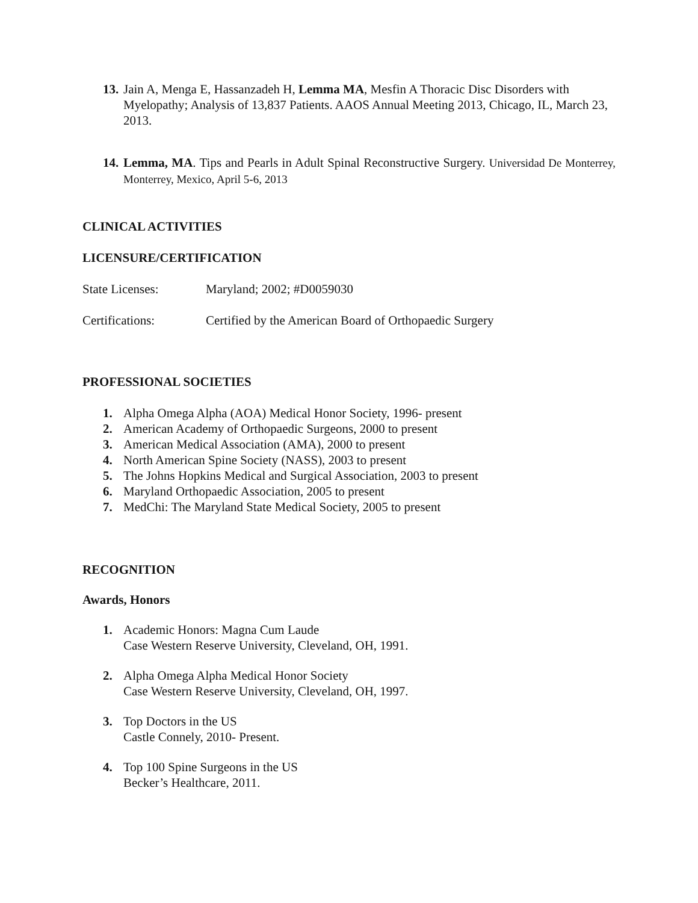13. Jain A, Menga E, Hassanzadeh H, Lemma MA, Mesfin A Thoracic Disc Disorders with Myelopathy; Analysis of 13,837 Patients. AAOS Annual Meeting 2013, Chicago, IL, March 23, 2013.
14. Lemma, MA. Tips and Pearls in Adult Spinal Reconstructive Surgery. Universidad De Monterrey, Monterrey, Mexico, April 5-6, 2013
CLINICAL ACTIVITIES
LICENSURE/CERTIFICATION
State Licenses: Maryland; 2002; #D0059030
Certifications: Certified by the American Board of Orthopaedic Surgery
PROFESSIONAL SOCIETIES
1. Alpha Omega Alpha (AOA) Medical Honor Society, 1996- present
2. American Academy of Orthopaedic Surgeons, 2000 to present
3. American Medical Association (AMA), 2000 to present
4. North American Spine Society (NASS), 2003 to present
5. The Johns Hopkins Medical and Surgical Association, 2003 to present
6. Maryland Orthopaedic Association, 2005 to present
7. MedChi: The Maryland State Medical Society, 2005 to present
RECOGNITION
Awards, Honors
1. Academic Honors: Magna Cum Laude
Case Western Reserve University, Cleveland, OH, 1991.
2. Alpha Omega Alpha Medical Honor Society
Case Western Reserve University, Cleveland, OH, 1997.
3. Top Doctors in the US
Castle Connely, 2010- Present.
4. Top 100 Spine Surgeons in the US
Becker’s Healthcare, 2011.